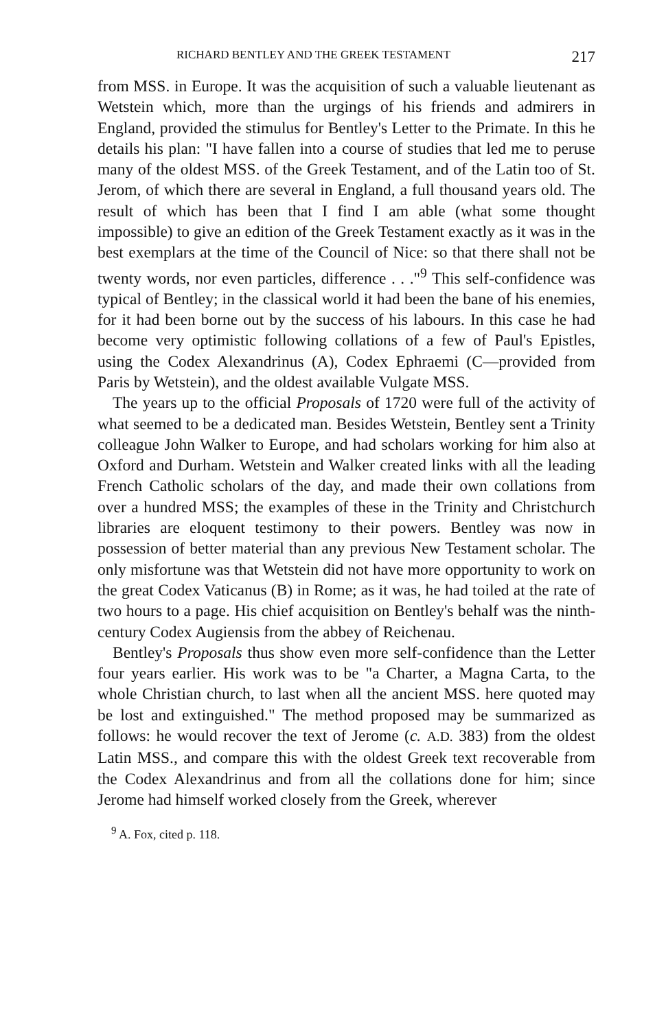RICHARD BENTLEY AND THE GREEK TESTAMENT 217
from MSS. in Europe. It was the acquisition of such a valuable lieutenant as Wetstein which, more than the urgings of his friends and admirers in England, provided the stimulus for Bentley's Letter to the Primate. In this he details his plan: "I have fallen into a course of studies that led me to peruse many of the oldest MSS. of the Greek Testament, and of the Latin too of St. Jerom, of which there are several in England, a full thousand years old. The result of which has been that I find I am able (what some thought impossible) to give an edition of the Greek Testament exactly as it was in the best exemplars at the time of the Council of Nice: so that there shall not be twenty words, nor even particles, difference . . ."<sup>9</sup> This self-confidence was typical of Bentley; in the classical world it had been the bane of his enemies, for it had been borne out by the success of his labours. In this case he had become very optimistic following collations of a few of Paul's Epistles, using the Codex Alexandrinus (A), Codex Ephraemi (C—provided from Paris by Wetstein), and the oldest available Vulgate MSS.
The years up to the official Proposals of 1720 were full of the activity of what seemed to be a dedicated man. Besides Wetstein, Bentley sent a Trinity colleague John Walker to Europe, and had scholars working for him also at Oxford and Durham. Wetstein and Walker created links with all the leading French Catholic scholars of the day, and made their own collations from over a hundred MSS; the examples of these in the Trinity and Christchurch libraries are eloquent testimony to their powers. Bentley was now in possession of better material than any previous New Testament scholar. The only misfortune was that Wetstein did not have more opportunity to work on the great Codex Vaticanus (B) in Rome; as it was, he had toiled at the rate of two hours to a page. His chief acquisition on Bentley's behalf was the ninth-century Codex Augiensis from the abbey of Reichenau.
Bentley's Proposals thus show even more self-confidence than the Letter four years earlier. His work was to be "a Charter, a Magna Carta, to the whole Christian church, to last when all the ancient MSS. here quoted may be lost and extinguished." The method proposed may be summarized as follows: he would recover the text of Jerome (c. A.D. 383) from the oldest Latin MSS., and compare this with the oldest Greek text recoverable from the Codex Alexandrinus and from all the collations done for him; since Jerome had himself worked closely from the Greek, wherever
<sup>9</sup> A. Fox, cited p. 118.